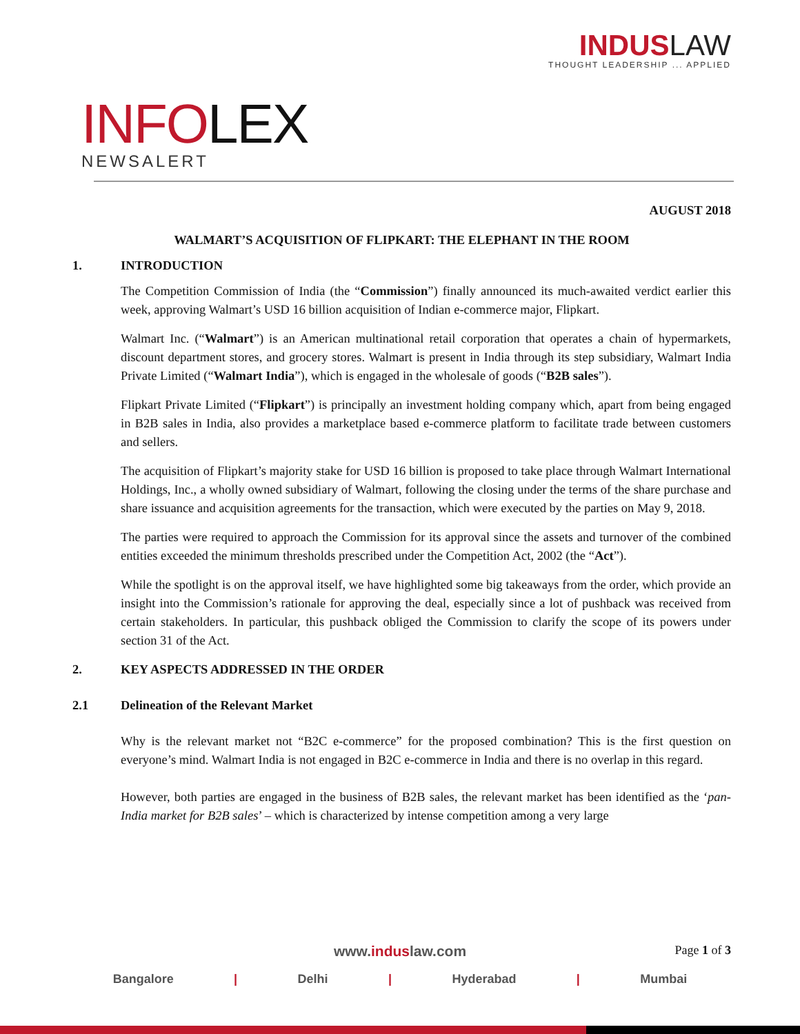INDUSLAW
THOUGHT LEADERSHIP ... APPLIED
INFOLEX
NEWSALERT
AUGUST 2018
WALMART’S ACQUISITION OF FLIPKART: THE ELEPHANT IN THE ROOM
1. INTRODUCTION
The Competition Commission of India (the “Commission”) finally announced its much-awaited verdict earlier this week, approving Walmart’s USD 16 billion acquisition of Indian e-commerce major, Flipkart.
Walmart Inc. (“Walmart”) is an American multinational retail corporation that operates a chain of hypermarkets, discount department stores, and grocery stores. Walmart is present in India through its step subsidiary, Walmart India Private Limited (“Walmart India”), which is engaged in the wholesale of goods (“B2B sales”).
Flipkart Private Limited (“Flipkart”) is principally an investment holding company which, apart from being engaged in B2B sales in India, also provides a marketplace based e-commerce platform to facilitate trade between customers and sellers.
The acquisition of Flipkart’s majority stake for USD 16 billion is proposed to take place through Walmart International Holdings, Inc., a wholly owned subsidiary of Walmart, following the closing under the terms of the share purchase and share issuance and acquisition agreements for the transaction, which were executed by the parties on May 9, 2018.
The parties were required to approach the Commission for its approval since the assets and turnover of the combined entities exceeded the minimum thresholds prescribed under the Competition Act, 2002 (the “Act”).
While the spotlight is on the approval itself, we have highlighted some big takeaways from the order, which provide an insight into the Commission’s rationale for approving the deal, especially since a lot of pushback was received from certain stakeholders. In particular, this pushback obliged the Commission to clarify the scope of its powers under section 31 of the Act.
2. KEY ASPECTS ADDRESSED IN THE ORDER
2.1 Delineation of the Relevant Market
Why is the relevant market not “B2C e-commerce” for the proposed combination? This is the first question on everyone’s mind. Walmart India is not engaged in B2C e-commerce in India and there is no overlap in this regard.
However, both parties are engaged in the business of B2B sales, the relevant market has been identified as the ‘pan-India market for B2B sales’ – which is characterized by intense competition among a very large
Page 1 of 3
www.induslaw.com
Bangalore | Delhi | Hyderabad | Mumbai